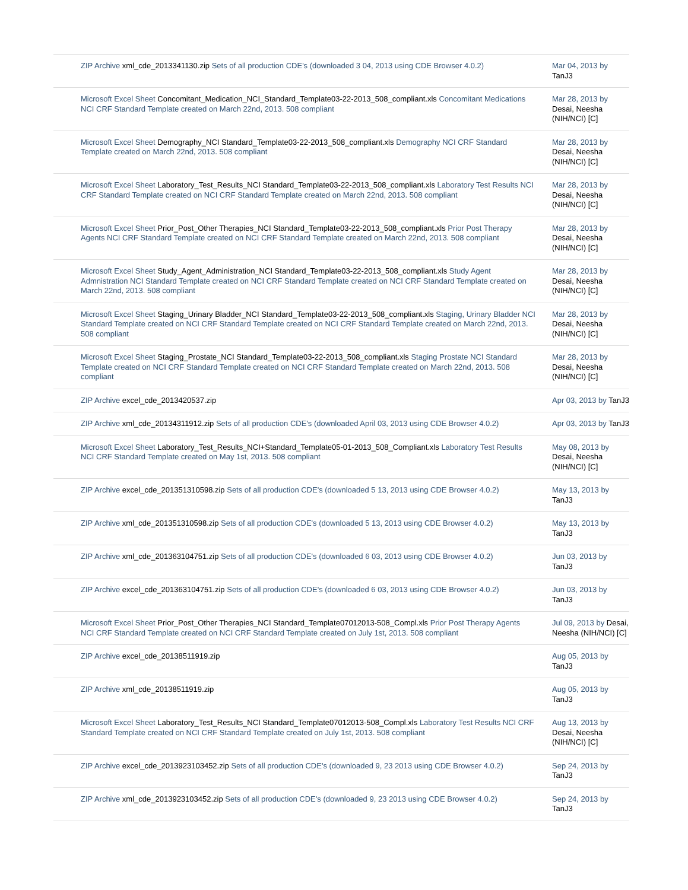| ZIP Archive xml_cde_2013341130.zip Sets of all production CDE's (downloaded 3 04, 2013 using CDE Browser 4.0.2) | Mar 04, 2013 by TanJ3 |
| Microsoft Excel Sheet Concomitant_Medication_NCI_Standard_Template03-22-2013_508_compliant.xls Concomitant Medications NCI CRF Standard Template created on March 22nd, 2013. 508 compliant | Mar 28, 2013 by Desai, Neesha (NIH/NCI) [C] |
| Microsoft Excel Sheet Demography_NCI Standard_Template03-22-2013_508_compliant.xls Demography NCI CRF Standard Template created on March 22nd, 2013. 508 compliant | Mar 28, 2013 by Desai, Neesha (NIH/NCI) [C] |
| Microsoft Excel Sheet Laboratory_Test_Results_NCI Standard_Template03-22-2013_508_compliant.xls Laboratory Test Results NCI CRF Standard Template created on NCI CRF Standard Template created on March 22nd, 2013. 508 compliant | Mar 28, 2013 by Desai, Neesha (NIH/NCI) [C] |
| Microsoft Excel Sheet Prior_Post_Other Therapies_NCI Standard_Template03-22-2013_508_compliant.xls Prior Post Therapy Agents NCI CRF Standard Template created on NCI CRF Standard Template created on March 22nd, 2013. 508 compliant | Mar 28, 2013 by Desai, Neesha (NIH/NCI) [C] |
| Microsoft Excel Sheet Study_Agent_Administration_NCI Standard_Template03-22-2013_508_compliant.xls Study Agent Admnistration NCI Standard Template created on NCI CRF Standard Template created on NCI CRF Standard Template created on March 22nd, 2013. 508 compliant | Mar 28, 2013 by Desai, Neesha (NIH/NCI) [C] |
| Microsoft Excel Sheet Staging_Urinary Bladder_NCI Standard_Template03-22-2013_508_compliant.xls Staging, Urinary Bladder NCI Standard Template created on NCI CRF Standard Template created on NCI CRF Standard Template created on March 22nd, 2013. 508 compliant | Mar 28, 2013 by Desai, Neesha (NIH/NCI) [C] |
| Microsoft Excel Sheet Staging_Prostate_NCI Standard_Template03-22-2013_508_compliant.xls Staging Prostate NCI Standard Template created on NCI CRF Standard Template created on NCI CRF Standard Template created on March 22nd, 2013. 508 compliant | Mar 28, 2013 by Desai, Neesha (NIH/NCI) [C] |
| ZIP Archive excel_cde_2013420537.zip | Apr 03, 2013 by TanJ3 |
| ZIP Archive xml_cde_20134311912.zip Sets of all production CDE's (downloaded April 03, 2013 using CDE Browser 4.0.2) | Apr 03, 2013 by TanJ3 |
| Microsoft Excel Sheet Laboratory_Test_Results_NCI+Standard_Template05-01-2013_508_Compliant.xls Laboratory Test Results NCI CRF Standard Template created on May 1st, 2013. 508 compliant | May 08, 2013 by Desai, Neesha (NIH/NCI) [C] |
| ZIP Archive excel_cde_201351310598.zip Sets of all production CDE's (downloaded 5 13, 2013 using CDE Browser 4.0.2) | May 13, 2013 by TanJ3 |
| ZIP Archive xml_cde_201351310598.zip Sets of all production CDE's (downloaded 5 13, 2013 using CDE Browser 4.0.2) | May 13, 2013 by TanJ3 |
| ZIP Archive xml_cde_201363104751.zip Sets of all production CDE's (downloaded 6 03, 2013 using CDE Browser 4.0.2) | Jun 03, 2013 by TanJ3 |
| ZIP Archive excel_cde_201363104751.zip Sets of all production CDE's (downloaded 6 03, 2013 using CDE Browser 4.0.2) | Jun 03, 2013 by TanJ3 |
| Microsoft Excel Sheet Prior_Post_Other Therapies_NCI Standard_Template07012013-508_Compl.xls Prior Post Therapy Agents NCI CRF Standard Template created on NCI CRF Standard Template created on July 1st, 2013. 508 compliant | Jul 09, 2013 by Desai, Neesha (NIH/NCI) [C] |
| ZIP Archive excel_cde_20138511919.zip | Aug 05, 2013 by TanJ3 |
| ZIP Archive xml_cde_20138511919.zip | Aug 05, 2013 by TanJ3 |
| Microsoft Excel Sheet Laboratory_Test_Results_NCI Standard_Template07012013-508_Compl.xls Laboratory Test Results NCI CRF Standard Template created on NCI CRF Standard Template created on July 1st, 2013. 508 compliant | Aug 13, 2013 by Desai, Neesha (NIH/NCI) [C] |
| ZIP Archive excel_cde_2013923103452.zip Sets of all production CDE's (downloaded 9, 23 2013 using CDE Browser 4.0.2) | Sep 24, 2013 by TanJ3 |
| ZIP Archive xml_cde_2013923103452.zip Sets of all production CDE's (downloaded 9, 23 2013 using CDE Browser 4.0.2) | Sep 24, 2013 by TanJ3 |